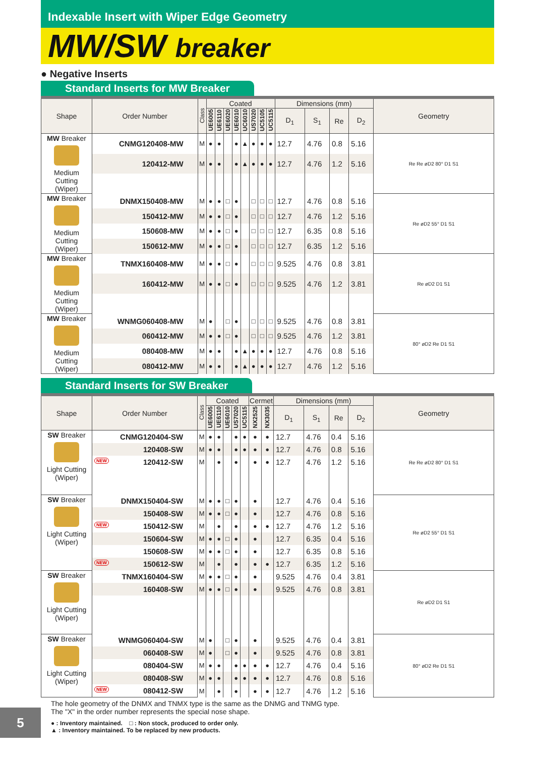Indexable Insert with Wiper Edge Geometry
MW/SW breaker
● Negative Inserts
Standard Inserts for MW Breaker
| Shape | Order Number | Class | Coated | | | | | | | | Dimensions (mm) | | | | Geometry |
| --- | --- | --- | --- | --- | --- | --- | --- | --- | --- | --- | --- | --- | --- | --- | --- |
| | | | UE6005 | UE6110 | UE6020 | UE6010 | UC6010 | US7020 | UC5105 | UC5115 | D<sub>1</sub> | S<sub>1</sub> | Re | D<sub>2</sub> | |
| MW Breaker Medium Cutting (Wiper) | CNMG120408-MW | M | ● | ● | | ● | ▲ | ● | ● | ● | 12.7 | 4.76 | 0.8 | 5.16 | Re Re øD2 80° D1 S1 |
| | 120412-MW | M | ● | ● | | ● | ▲ | ● | ● | ● | 12.7 | 4.76 | 1.2 | 5.16 | |
| MW Breaker Medium Cutting (Wiper) | DNMX150408-MW | M | ● | ● | □ | ● | | □ | □ | □ | 12.7 | 4.76 | 0.8 | 5.16 | Re øD2 55° D1 S1 |
| | 150412-MW | M | ● | ● | □ | ● | | □ | □ | □ | 12.7 | 4.76 | 1.2 | 5.16 | |
| | 150608-MW | M | ● | ● | □ | ● | | □ | □ | □ | 12.7 | 6.35 | 0.8 | 5.16 | |
| | 150612-MW | M | ● | ● | □ | ● | | □ | □ | □ | 12.7 | 6.35 | 1.2 | 5.16 | |
| MW Breaker Medium Cutting (Wiper) | TNMX160408-MW | M | ● | ● | □ | ● | | □ | □ | □ | 9.525 | 4.76 | 0.8 | 3.81 | Re øD2 D1 S1 |
| | 160412-MW | M | ● | ● | □ | ● | | □ | □ | □ | 9.525 | 4.76 | 1.2 | 3.81 | |
| MW Breaker Medium Cutting (Wiper) | WNMG060408-MW | M | ● | | □ | ● | | □ | □ | □ | 9.525 | 4.76 | 0.8 | 3.81 | 80° øD2 Re D1 S1 |
| | 060412-MW | M | ● | ● | □ | ● | | □ | □ | □ | 9.525 | 4.76 | 1.2 | 3.81 | |
| | 080408-MW | M | ● | ● | | ● | ▲ | ● | ● | ● | 12.7 | 4.76 | 0.8 | 5.16 | |
| | 080412-MW | M | ● | ● | | ● | ▲ | ● | ● | ● | 12.7 | 4.76 | 1.2 | 5.16 | |
Standard Inserts for SW Breaker
| Shape | Order Number | Class | Coated | | | | | Cermet | | Dimensions (mm) | | | | Geometry |
| --- | --- | --- | --- | --- | --- | --- | --- | --- | --- | --- | --- | --- | --- | --- |
| | | | UE6005 | UE6110 | UE6010 | US7020 | UC5115 | NX2525 | NX3035 | D<sub>1</sub> | S<sub>1</sub> | Re | D<sub>2</sub> | |
| SW Breaker Light Cutting (Wiper) | CNMG120404-SW | M | ● | ● | | ● | ● | ● | ● | 12.7 | 4.76 | 0.4 | 5.16 | Re Re øD2 80° D1 S1 |
| | 120408-SW | M | ● | ● | | ● | ● | ● | ● | 12.7 | 4.76 | 0.8 | 5.16 | |
| | NEW 120412-SW | M | | ● | | ● | | ● | ● | 12.7 | 4.76 | 1.2 | 5.16 | |
| SW Breaker Light Cutting (Wiper) | DNMX150404-SW | M | ● | ● | □ | ● | | ● | | 12.7 | 4.76 | 0.4 | 5.16 | Re øD2 55° D1 S1 |
| | 150408-SW | M | ● | ● | □ | ● | | ● | | 12.7 | 4.76 | 0.8 | 5.16 | |
| | NEW 150412-SW | M | | ● | | ● | | ● | ● | 12.7 | 4.76 | 1.2 | 5.16 | |
| | 150604-SW | M | ● | ● | □ | ● | | ● | | 12.7 | 6.35 | 0.4 | 5.16 | |
| | 150608-SW | M | ● | ● | □ | ● | | ● | | 12.7 | 6.35 | 0.8 | 5.16 | |
| | NEW 150612-SW | M | | ● | | ● | | ● | ● | 12.7 | 6.35 | 1.2 | 5.16 | |
| SW Breaker Light Cutting (Wiper) | TNMX160404-SW | M | ● | ● | □ | ● | | ● | | 9.525 | 4.76 | 0.4 | 3.81 | Re øD2 D1 S1 |
| | 160408-SW | M | ● | ● | □ | ● | | ● | | 9.525 | 4.76 | 0.8 | 3.81 | |
| SW Breaker Light Cutting (Wiper) | WNMG060404-SW | M | ● | | □ | ● | | ● | | 9.525 | 4.76 | 0.4 | 3.81 | 80° øD2 Re D1 S1 |
| | 060408-SW | M | ● | | □ | ● | | ● | | 9.525 | 4.76 | 0.8 | 3.81 | |
| | 080404-SW | M | ● | ● | | ● | ● | ● | ● | 12.7 | 4.76 | 0.4 | 5.16 | |
| | 080408-SW | M | ● | ● | | ● | ● | ● | ● | 12.7 | 4.76 | 0.8 | 5.16 | |
| | NEW 080412-SW | M | | ● | | ● | | ● | ● | 12.7 | 4.76 | 1.2 | 5.16 | |
The hole geometry of the DNMX and TNMX type is the same as the DNMG and TNMG type.
The "X" in the order number represents the special nose shape.
● : Inventory maintained. □ : Non stock, produced to order only.
▲ : Inventory maintained. To be replaced by new products.
5